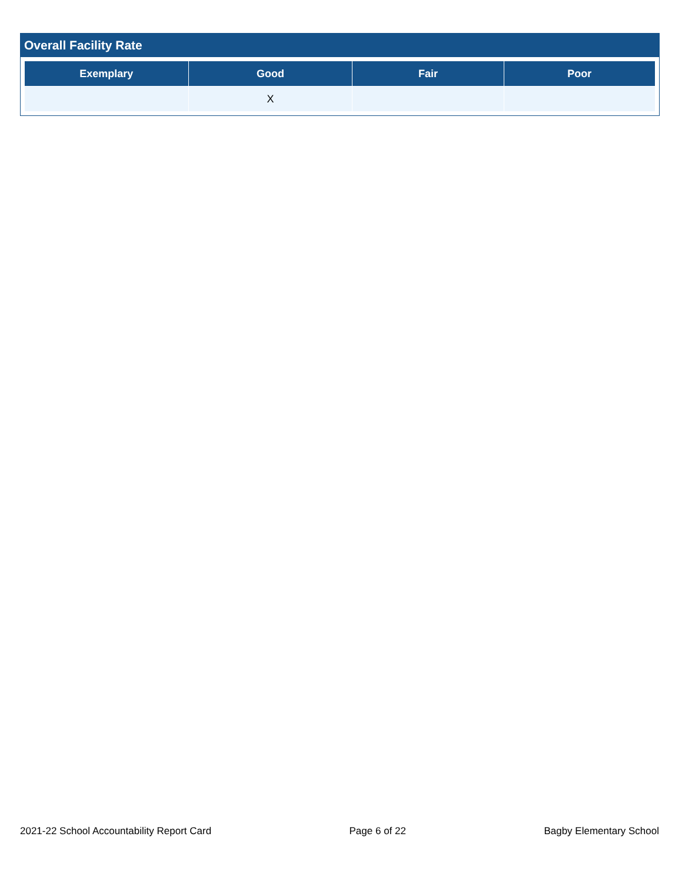Overall Facility Rate
| Exemplary | Good | Fair | Poor |
| --- | --- | --- | --- |
| | X | | |
2021-22 School Accountability Report Card Page 6 of 22 Bagby Elementary School